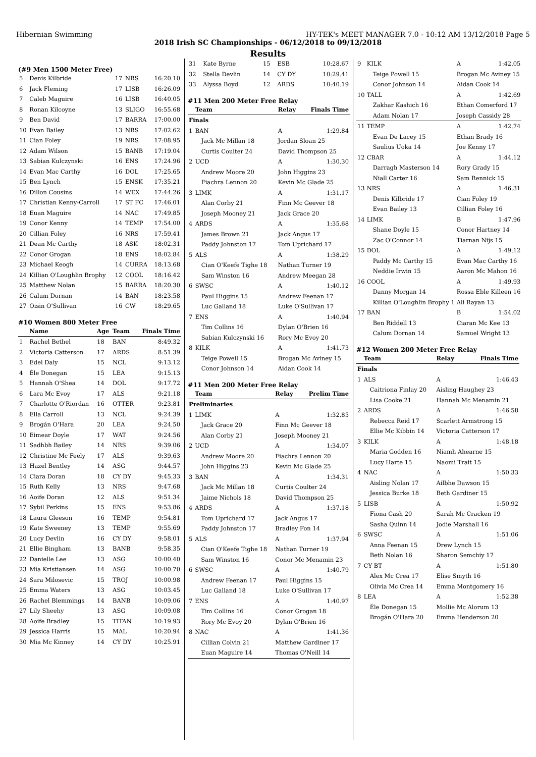Hibernian Swimming HY-TEK's MEET MANAGER 7.0 - 10:12 AM 13/12/2018 Page 5
2018 Irish SC Championships - 06/12/2018 to 09/12/2018
Results
(#9 Men 1500 Meter Free)
| 5 | Denis Kilbride | 17 | NRS | 16:20.10 |
| 6 | Jack Fleming | 17 | LISB | 16:26.09 |
| 7 | Caleb Maguire | 16 | LISB | 16:40.05 |
| 8 | Ronan Kilcoyne | 13 | SLIGO | 16:55.68 |
| 9 | Ben David | 17 | BARRA | 17:00.00 |
| 10 | Evan Bailey | 13 | NRS | 17:02.62 |
| 11 | Cian Foley | 19 | NRS | 17:08.95 |
| 12 | Adam Wilson | 15 | BANB | 17:19.04 |
| 13 | Sabian Kulczynski | 16 | ENS | 17:24.96 |
| 14 | Evan Mac Carthy | 16 | DOL | 17:25.65 |
| 15 | Ben Lynch | 15 | ENSK | 17:35.21 |
| 16 | Dillon Cousins | 14 | WEX | 17:44.26 |
| 17 | Christian Kenny-Carroll | 17 | ST FC | 17:46.01 |
| 18 | Euan Maguire | 14 | NAC | 17:49.85 |
| 19 | Conor Kenny | 14 | TEMP | 17:54.00 |
| 20 | Cillian Foley | 16 | NRS | 17:59.41 |
| 21 | Dean Mc Carthy | 18 | ASK | 18:02.31 |
| 22 | Conor Grogan | 18 | ENS | 18:02.84 |
| 23 | Michael Keogh | 14 | CURRA | 18:13.68 |
| 24 | Killian O'Loughlin Brophy | 12 | COOL | 18:16.42 |
| 25 | Matthew Nolan | 15 | BARRA | 18:20.30 |
| 26 | Calum Dornan | 14 | BAN | 18:23.58 |
| 27 | Oisin O'Sullivan | 16 | CW | 18:29.65 |
#10 Women 800 Meter Free
| | Name | Age | Team | Finals Time |
| --- | --- | --- | --- | --- |
| 1 | Rachel Bethel | 18 | BAN | 8:49.32 |
| 2 | Victoria Catterson | 17 | ARDS | 8:51.39 |
| 3 | Edel Daly | 15 | NCL | 9:13.12 |
| 4 | Éle Donegan | 15 | LEA | 9:15.13 |
| 5 | Hannah O'Shea | 14 | DOL | 9:17.72 |
| 6 | Lara Mc Evoy | 17 | ALS | 9:21.18 |
| 7 | Charlotte O'Riordan | 16 | OTTER | 9:23.81 |
| 8 | Ella Carroll | 13 | NCL | 9:24.39 |
| 9 | Brogán O'Hara | 20 | LEA | 9:24.50 |
| 10 | Eimear Doyle | 17 | WAT | 9:24.56 |
| 11 | Sadhbh Bailey | 14 | NRS | 9:39.06 |
| 12 | Christine Mc Feely | 17 | ALS | 9:39.63 |
| 13 | Hazel Bentley | 14 | ASG | 9:44.57 |
| 14 | Ciara Doran | 18 | CY DY | 9:45.33 |
| 15 | Ruth Kelly | 13 | NRS | 9:47.68 |
| 16 | Aoife Doran | 12 | ALS | 9:51.34 |
| 17 | Sybil Perkins | 15 | ENS | 9:53.86 |
| 18 | Laura Gleeson | 16 | TEMP | 9:54.81 |
| 19 | Kate Sweeney | 13 | TEMP | 9:55.69 |
| 20 | Lucy Devlin | 16 | CY DY | 9:58.01 |
| 21 | Ellie Bingham | 13 | BANB | 9:58.35 |
| 22 | Danielle Lee | 13 | ASG | 10:00.40 |
| 23 | Mia Kristiansen | 14 | ASG | 10:00.70 |
| 24 | Sara Milosevic | 15 | TROJ | 10:00.98 |
| 25 | Emma Waters | 13 | ASG | 10:03.45 |
| 26 | Rachel Blemmings | 14 | BANB | 10:09.06 |
| 27 | Lily Sheehy | 13 | ASG | 10:09.08 |
| 28 | Aoife Bradley | 15 | TITAN | 10:19.93 |
| 29 | Jessica Harris | 15 | MAL | 10:20.94 |
| 30 | Mia Mc Kinney | 14 | CY DY | 10:25.91 |
| 31 | Kate Byrne | 15 | ESB | 10:28.67 |
| 32 | Stella Devlin | 14 | CY DY | 10:29.41 |
| 33 | Alyssa Boyd | 12 | ARDS | 10:40.19 |
#11 Men 200 Meter Free Relay
| | Team | Relay | Finals Time |
| --- | --- | --- | --- |
| Finals | | | |
| 1 | BAN | A | 1:29.84 |
| | Jack Mc Millan 18 | Jordan Sloan 25 | |
| | Curtis Coulter 24 | David Thompson 25 | |
| 2 | UCD | A | 1:30.30 |
| | Andrew Moore 20 | John Higgins 23 | |
| | Fiachra Lennon 20 | Kevin Mc Glade 25 | |
| 3 | LIMK | A | 1:31.17 |
| | Alan Corby 21 | Finn Mc Geever 18 | |
| | Joseph Mooney 21 | Jack Grace 20 | |
| 4 | ARDS | A | 1:35.68 |
| | James Brown 21 | Jack Angus 17 | |
| | Paddy Johnston 17 | Tom Uprichard 17 | |
| 5 | ALS | A | 1:38.29 |
| | Cian O'Keefe Tighe 18 | Nathan Turner 19 | |
| | Sam Winston 16 | Andrew Meegan 28 | |
| 6 | SWSC | A | 1:40.12 |
| | Paul Higgins 15 | Andrew Feenan 17 | |
| | Luc Galland 18 | Luke O'Sullivan 17 | |
| 7 | ENS | A | 1:40.94 |
| | Tim Collins 16 | Dylan O'Brien 16 | |
| | Sabian Kulczynski 16 | Rory Mc Evoy 20 | |
| 8 | KILK | A | 1:41.73 |
| | Teige Powell 15 | Brogan Mc Aviney 15 | |
| | Conor Johnson 14 | Aidan Cook 14 | |
#11 Men 200 Meter Free Relay
| | Team | Relay | Prelim Time |
| --- | --- | --- | --- |
| Preliminaries | | | |
| 1 | LIMK | A | 1:32.85 |
| | Jack Grace 20 | Finn Mc Geever 18 | |
| | Alan Corby 21 | Joseph Mooney 21 | |
| 2 | UCD | A | 1:34.07 |
| | Andrew Moore 20 | Fiachra Lennon 20 | |
| | John Higgins 23 | Kevin Mc Glade 25 | |
| 3 | BAN | A | 1:34.31 |
| | Jack Mc Millan 18 | Curtis Coulter 24 | |
| | Jaime Nichols 18 | David Thompson 25 | |
| 4 | ARDS | A | 1:37.18 |
| | Tom Uprichard 17 | Jack Angus 17 | |
| | Paddy Johnston 17 | Bradley Fon 14 | |
| 5 | ALS | A | 1:37.94 |
| | Cian O'Keefe Tighe 18 | Nathan Turner 19 | |
| | Sam Winston 16 | Conor Mc Menamin 23 | |
| 6 | SWSC | A | 1:40.79 |
| | Andrew Feenan 17 | Paul Higgins 15 | |
| | Luc Galland 18 | Luke O'Sullivan 17 | |
| 7 | ENS | A | 1:40.97 |
| | Tim Collins 16 | Conor Grogan 18 | |
| | Rory Mc Evoy 20 | Dylan O'Brien 16 | |
| 8 | NAC | A | 1:41.36 |
| | Cillian Colvin 21 | Matthew Gardiner 17 | |
| | Euan Maguire 14 | Thomas O'Neill 14 | |
| 9 | KILK | A | 1:42.05 |
| | Teige Powell 15 | Brogan Mc Aviney 15 | |
| | Conor Johnson 14 | Aidan Cook 14 | |
| 10 | TALL | A | 1:42.69 |
| | Zakhar Kashich 16 | Ethan Comerford 17 | |
| | Adam Nolan 17 | Joseph Cassidy 28 | |
| 11 | TEMP | A | 1:42.74 |
| | Evan De Lacey 15 | Ethan Brady 16 | |
| | Saulius Uoka 14 | Joe Kenny 17 | |
| 12 | CBAR | A | 1:44.12 |
| | Darragh Masterson 14 | Rory Grady 15 | |
| | Niall Carter 16 | Sam Rennick 15 | |
| 13 | NRS | A | 1:46.31 |
| | Denis Kilbride 17 | Cian Foley 19 | |
| | Evan Bailey 13 | Cillian Foley 16 | |
| 14 | LIMK | B | 1:47.96 |
| | Shane Doyle 15 | Conor Hartney 14 | |
| | Zac O'Connor 14 | Tiarnan Nijs 15 | |
| 15 | DOL | A | 1:49.12 |
| | Paddy Mc Carthy 15 | Evan Mac Carthy 16 | |
| | Neddie Irwin 15 | Aaron Mc Mahon 16 | |
| 16 | COOL | A | 1:49.93 |
| | Danny Morgan 14 | Rossa Eble Killeen 16 | |
| | Killian O'Loughlin Brophy 1 | Ali Rayan 13 | |
| 17 | BAN | B | 1:54.02 |
| | Ben Riddell 13 | Ciaran Mc Kee 13 | |
| | Calum Dornan 14 | Samuel Wright 13 | |
#12 Women 200 Meter Free Relay
| | Team | Relay | Finals Time |
| --- | --- | --- | --- |
| Finals | | | |
| 1 | ALS | A | 1:46.43 |
| | Caitriona Finlay 20 | Aisling Haughey 23 | |
| | Lisa Cooke 21 | Hannah Mc Menamin 21 | |
| 2 | ARDS | A | 1:46.58 |
| | Rebecca Reid 17 | Scarlett Armstrong 15 | |
| | Ellie Mc Kibbin 14 | Victoria Catterson 17 | |
| 3 | KILK | A | 1:48.18 |
| | Maria Godden 16 | Niamh Ahearne 15 | |
| | Lucy Harte 15 | Naomi Trait 15 | |
| 4 | NAC | A | 1:50.33 |
| | Aisling Nolan 17 | Ailbhe Dawson 15 | |
| | Jessica Burke 18 | Beth Gardiner 15 | |
| 5 | LISB | A | 1:50.92 |
| | Fiona Cash 20 | Sarah Mc Cracken 19 | |
| | Sasha Quinn 14 | Jodie Marshall 16 | |
| 6 | SWSC | A | 1:51.06 |
| | Anna Feenan 15 | Drew Lynch 15 | |
| | Beth Nolan 16 | Sharon Semchiy 17 | |
| 7 | CY BT | A | 1:51.80 |
| | Alex Mc Crea 17 | Elise Smyth 16 | |
| | Olivia Mc Crea 14 | Emma Montgomery 16 | |
| 8 | LEA | A | 1:52.38 |
| | Éle Donegan 15 | Mollie Mc Alorum 13 | |
| | Brogán O'Hara 20 | Emma Henderson 20 | |